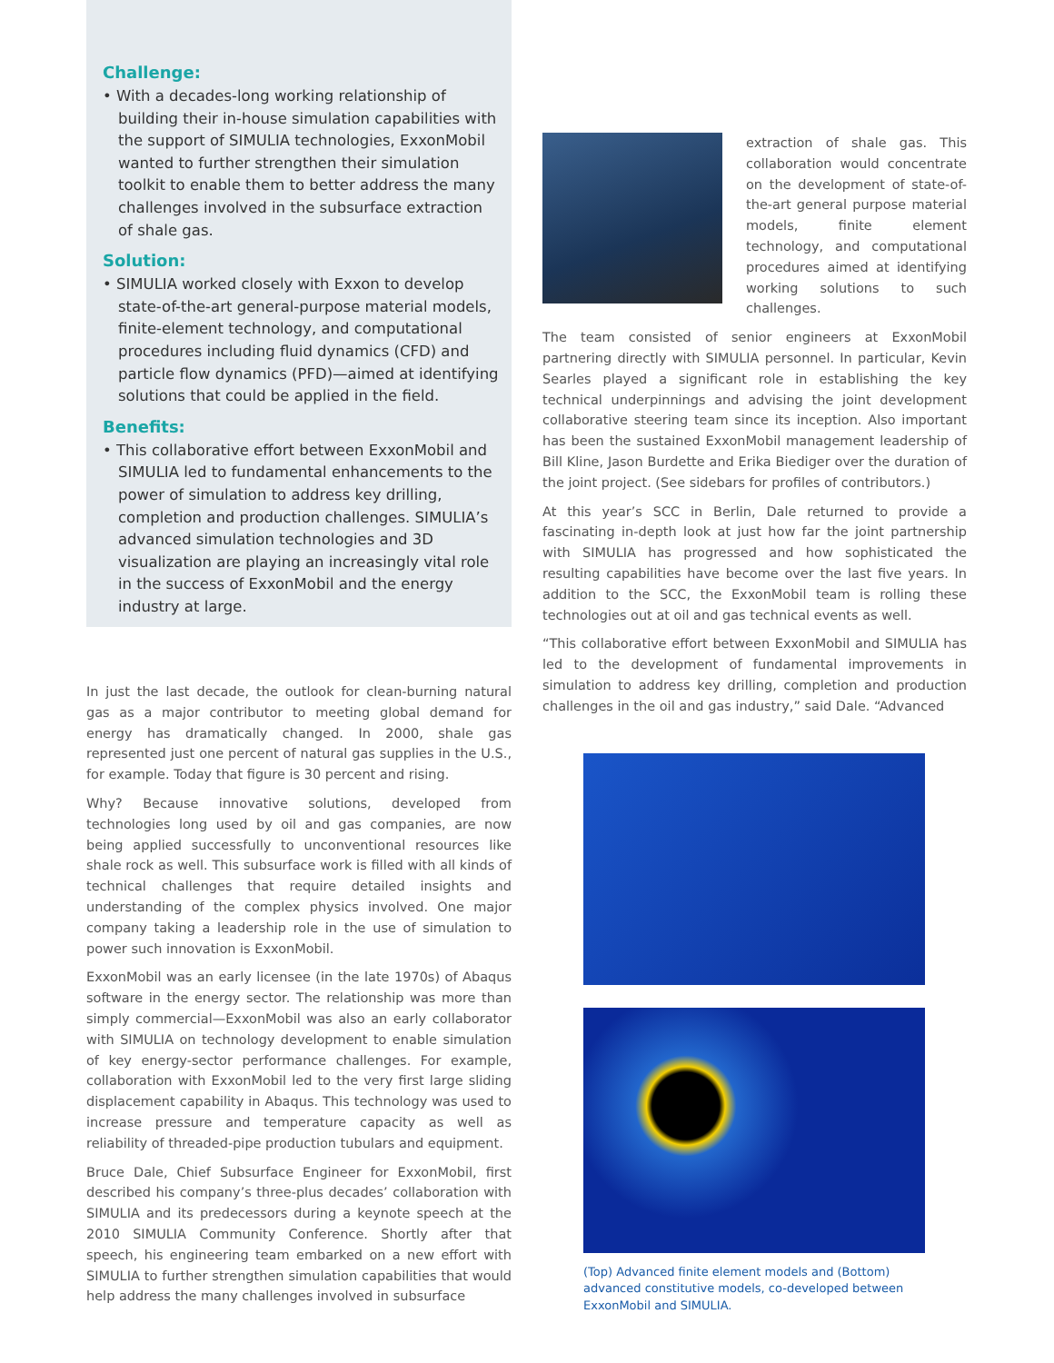Challenge:
• With a decades-long working relationship of building their in-house simulation capabilities with the support of SIMULIA technologies, ExxonMobil wanted to further strengthen their simulation toolkit to enable them to better address the many challenges involved in the subsurface extraction of shale gas.
Solution:
• SIMULIA worked closely with Exxon to develop state-of-the-art general-purpose material models, finite-element technology, and computational procedures including fluid dynamics (CFD) and particle flow dynamics (PFD)—aimed at identifying solutions that could be applied in the field.
Benefits:
• This collaborative effort between ExxonMobil and SIMULIA led to fundamental enhancements to the power of simulation to address key drilling, completion and production challenges. SIMULIA’s advanced simulation technologies and 3D visualization are playing an increasingly vital role in the success of ExxonMobil and the energy industry at large.
In just the last decade, the outlook for clean-burning natural gas as a major contributor to meeting global demand for energy has dramatically changed. In 2000, shale gas represented just one percent of natural gas supplies in the U.S., for example. Today that figure is 30 percent and rising.
Why? Because innovative solutions, developed from technologies long used by oil and gas companies, are now being applied successfully to unconventional resources like shale rock as well. This subsurface work is filled with all kinds of technical challenges that require detailed insights and understanding of the complex physics involved. One major company taking a leadership role in the use of simulation to power such innovation is ExxonMobil.
ExxonMobil was an early licensee (in the late 1970s) of Abaqus software in the energy sector. The relationship was more than simply commercial—ExxonMobil was also an early collaborator with SIMULIA on technology development to enable simulation of key energy-sector performance challenges. For example, collaboration with ExxonMobil led to the very first large sliding displacement capability in Abaqus. This technology was used to increase pressure and temperature capacity as well as reliability of threaded-pipe production tubulars and equipment.
Bruce Dale, Chief Subsurface Engineer for ExxonMobil, first described his company’s three-plus decades’ collaboration with SIMULIA and its predecessors during a keynote speech at the 2010 SIMULIA Community Conference. Shortly after that speech, his engineering team embarked on a new effort with SIMULIA to further strengthen simulation capabilities that would help address the many challenges involved in subsurface
extraction of shale gas. This collaboration would concentrate on the development of state-of-the-art general purpose material models, finite element technology, and computational procedures aimed at identifying working solutions to such challenges.
The team consisted of senior engineers at ExxonMobil partnering directly with SIMULIA personnel. In particular, Kevin Searles played a significant role in establishing the key technical underpinnings and advising the joint development collaborative steering team since its inception. Also important has been the sustained ExxonMobil management leadership of Bill Kline, Jason Burdette and Erika Biediger over the duration of the joint project. (See sidebars for profiles of contributors.)
At this year’s SCC in Berlin, Dale returned to provide a fascinating in-depth look at just how far the joint partnership with SIMULIA has progressed and how sophisticated the resulting capabilities have become over the last five years. In addition to the SCC, the ExxonMobil team is rolling these technologies out at oil and gas technical events as well.
“This collaborative effort between ExxonMobil and SIMULIA has led to the development of fundamental improvements in simulation to address key drilling, completion and production challenges in the oil and gas industry,” said Dale. “Advanced
(Top) Advanced finite element models and (Bottom) advanced constitutive models, co-developed between ExxonMobil and SIMULIA.